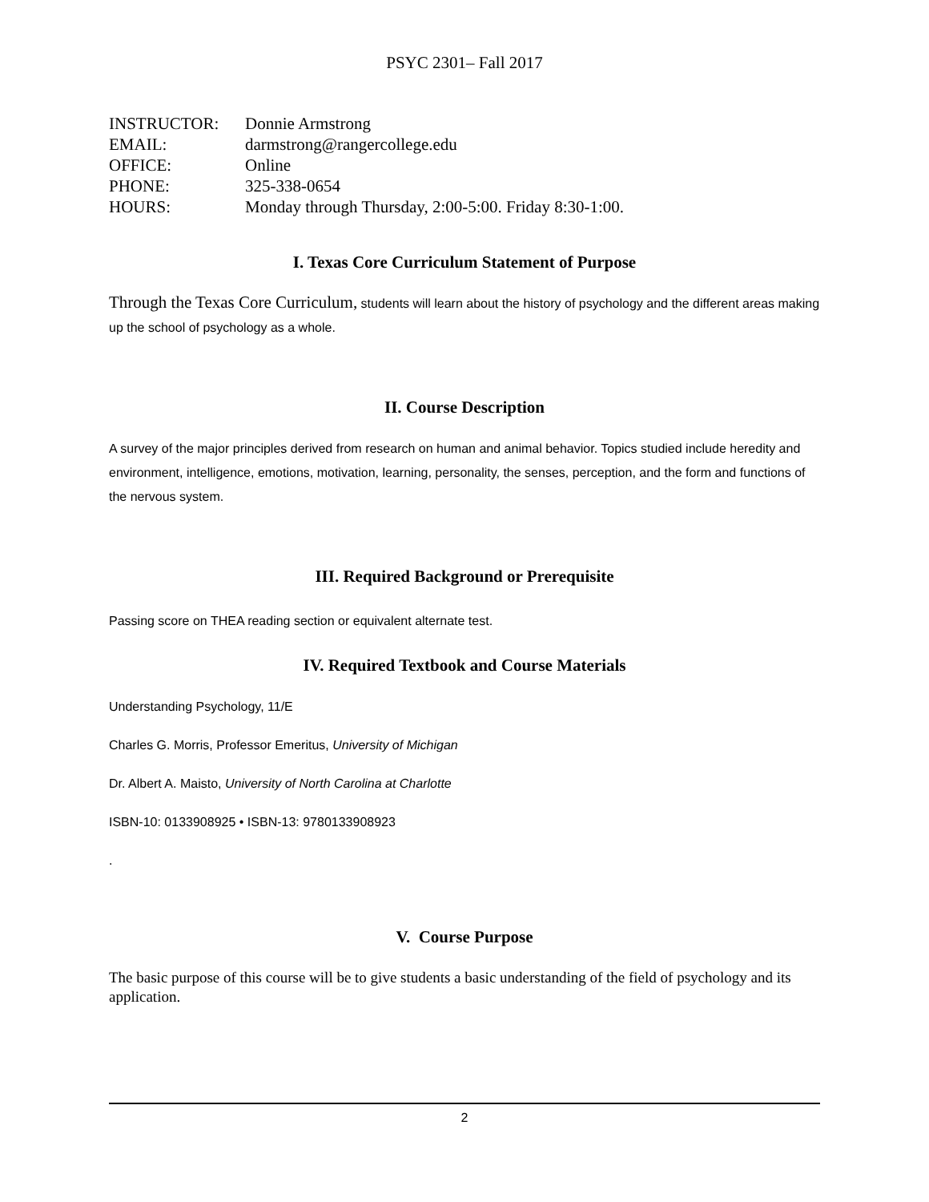PSYC 2301– Fall 2017
| INSTRUCTOR: | Donnie Armstrong |
| EMAIL: | darmstrong@rangercollege.edu |
| OFFICE: | Online |
| PHONE: | 325-338-0654 |
| HOURS: | Monday through Thursday, 2:00-5:00. Friday 8:30-1:00. |
I. Texas Core Curriculum Statement of Purpose
Through the Texas Core Curriculum, students will learn about the history of psychology and the different areas making up the school of psychology as a whole.
II. Course Description
A survey of the major principles derived from research on human and animal behavior. Topics studied include heredity and environment, intelligence, emotions, motivation, learning, personality, the senses, perception, and the form and functions of the nervous system.
III. Required Background or Prerequisite
Passing score on THEA reading section or equivalent alternate test.
IV. Required Textbook and Course Materials
Understanding Psychology, 11/E
Charles G. Morris, Professor Emeritus, University of Michigan
Dr. Albert A. Maisto, University of North Carolina at Charlotte
ISBN-10: 0133908925 • ISBN-13: 9780133908923
.
V. Course Purpose
The basic purpose of this course will be to give students a basic understanding of the field of psychology and its application.
2